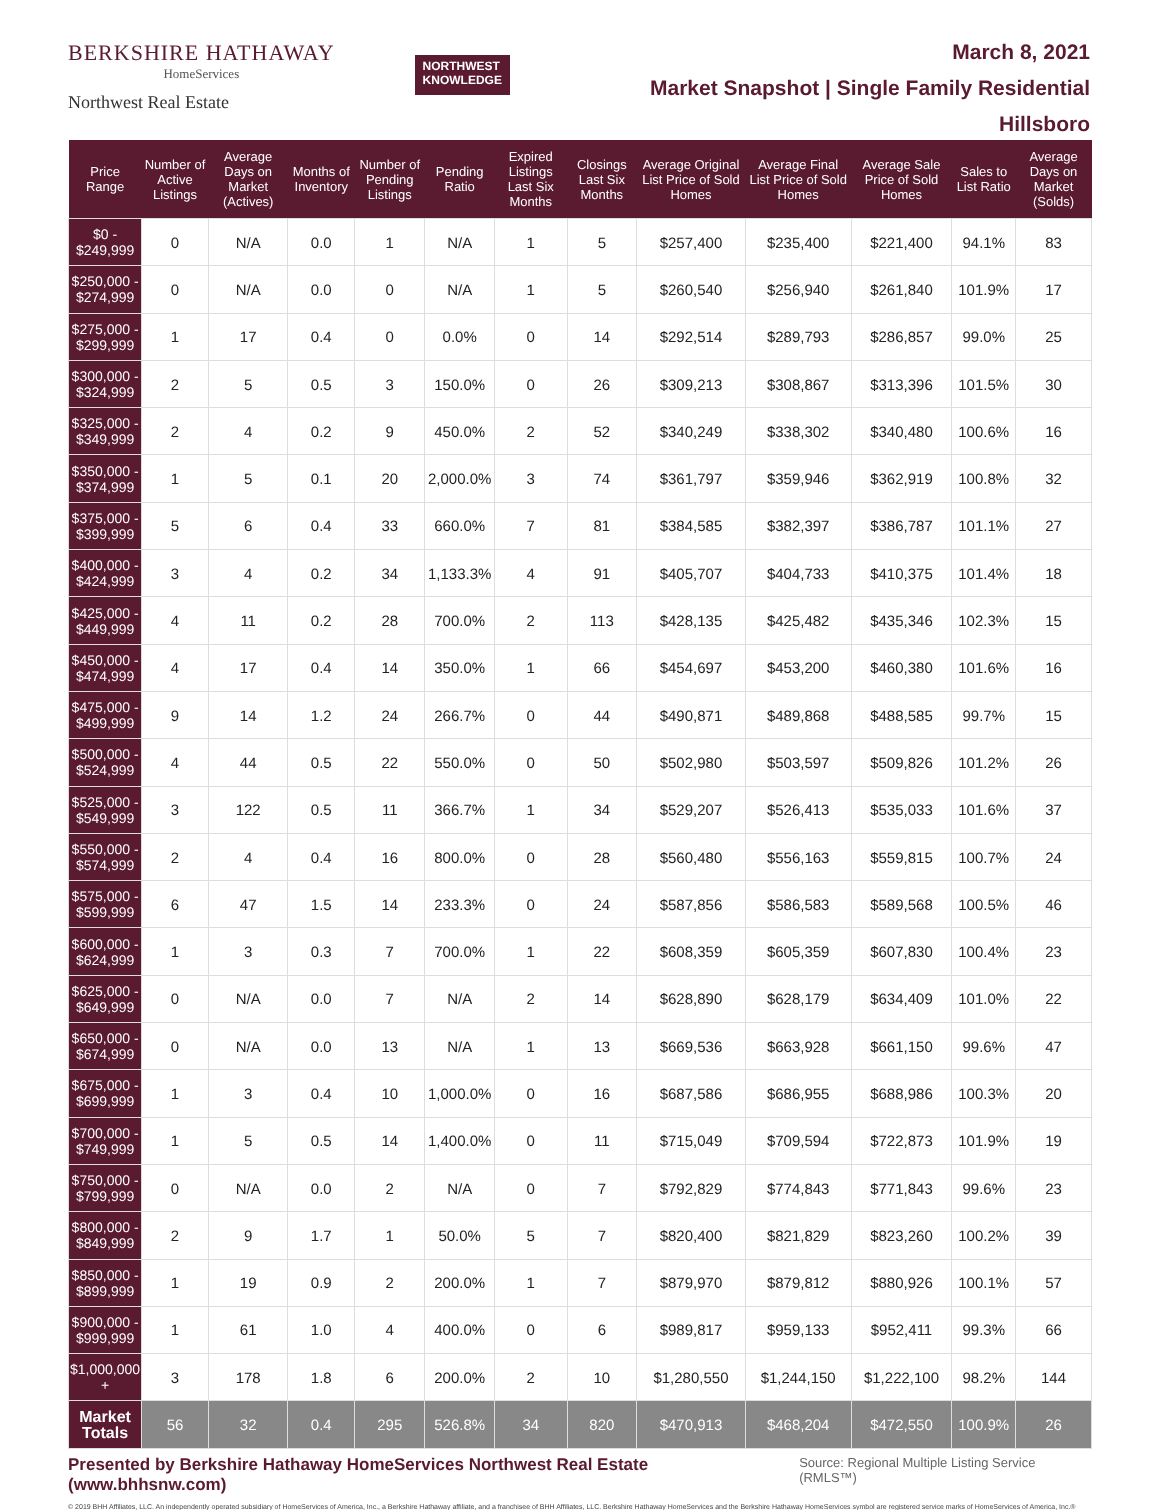BERKSHIRE HATHAWAY
HomeServices
Northwest Real Estate
NORTHWEST
KNOWLEDGE
March 8, 2021
Market Snapshot | Single Family Residential
Hillsboro
| Price Range | Number of Active Listings | Average Days on Market (Actives) | Months of Inventory | Number of Pending Listings | Pending Ratio | Expired Listings Last Six Months | Closings Last Six Months | Average Original List Price of Sold Homes | Average Final List Price of Sold Homes | Average Sale Price of Sold Homes | Sales to List Ratio | Average Days on Market (Solds) |
| --- | --- | --- | --- | --- | --- | --- | --- | --- | --- | --- | --- | --- |
| $0 - $249,999 | 0 | N/A | 0.0 | 1 | N/A | 1 | 5 | $257,400 | $235,400 | $221,400 | 94.1% | 83 |
| $250,000 - $274,999 | 0 | N/A | 0.0 | 0 | N/A | 1 | 5 | $260,540 | $256,940 | $261,840 | 101.9% | 17 |
| $275,000 - $299,999 | 1 | 17 | 0.4 | 0 | 0.0% | 0 | 14 | $292,514 | $289,793 | $286,857 | 99.0% | 25 |
| $300,000 - $324,999 | 2 | 5 | 0.5 | 3 | 150.0% | 0 | 26 | $309,213 | $308,867 | $313,396 | 101.5% | 30 |
| $325,000 - $349,999 | 2 | 4 | 0.2 | 9 | 450.0% | 2 | 52 | $340,249 | $338,302 | $340,480 | 100.6% | 16 |
| $350,000 - $374,999 | 1 | 5 | 0.1 | 20 | 2,000.0% | 3 | 74 | $361,797 | $359,946 | $362,919 | 100.8% | 32 |
| $375,000 - $399,999 | 5 | 6 | 0.4 | 33 | 660.0% | 7 | 81 | $384,585 | $382,397 | $386,787 | 101.1% | 27 |
| $400,000 - $424,999 | 3 | 4 | 0.2 | 34 | 1,133.3% | 4 | 91 | $405,707 | $404,733 | $410,375 | 101.4% | 18 |
| $425,000 - $449,999 | 4 | 11 | 0.2 | 28 | 700.0% | 2 | 113 | $428,135 | $425,482 | $435,346 | 102.3% | 15 |
| $450,000 - $474,999 | 4 | 17 | 0.4 | 14 | 350.0% | 1 | 66 | $454,697 | $453,200 | $460,380 | 101.6% | 16 |
| $475,000 - $499,999 | 9 | 14 | 1.2 | 24 | 266.7% | 0 | 44 | $490,871 | $489,868 | $488,585 | 99.7% | 15 |
| $500,000 - $524,999 | 4 | 44 | 0.5 | 22 | 550.0% | 0 | 50 | $502,980 | $503,597 | $509,826 | 101.2% | 26 |
| $525,000 - $549,999 | 3 | 122 | 0.5 | 11 | 366.7% | 1 | 34 | $529,207 | $526,413 | $535,033 | 101.6% | 37 |
| $550,000 - $574,999 | 2 | 4 | 0.4 | 16 | 800.0% | 0 | 28 | $560,480 | $556,163 | $559,815 | 100.7% | 24 |
| $575,000 - $599,999 | 6 | 47 | 1.5 | 14 | 233.3% | 0 | 24 | $587,856 | $586,583 | $589,568 | 100.5% | 46 |
| $600,000 - $624,999 | 1 | 3 | 0.3 | 7 | 700.0% | 1 | 22 | $608,359 | $605,359 | $607,830 | 100.4% | 23 |
| $625,000 - $649,999 | 0 | N/A | 0.0 | 7 | N/A | 2 | 14 | $628,890 | $628,179 | $634,409 | 101.0% | 22 |
| $650,000 - $674,999 | 0 | N/A | 0.0 | 13 | N/A | 1 | 13 | $669,536 | $663,928 | $661,150 | 99.6% | 47 |
| $675,000 - $699,999 | 1 | 3 | 0.4 | 10 | 1,000.0% | 0 | 16 | $687,586 | $686,955 | $688,986 | 100.3% | 20 |
| $700,000 - $749,999 | 1 | 5 | 0.5 | 14 | 1,400.0% | 0 | 11 | $715,049 | $709,594 | $722,873 | 101.9% | 19 |
| $750,000 - $799,999 | 0 | N/A | 0.0 | 2 | N/A | 0 | 7 | $792,829 | $774,843 | $771,843 | 99.6% | 23 |
| $800,000 - $849,999 | 2 | 9 | 1.7 | 1 | 50.0% | 5 | 7 | $820,400 | $821,829 | $823,260 | 100.2% | 39 |
| $850,000 - $899,999 | 1 | 19 | 0.9 | 2 | 200.0% | 1 | 7 | $879,970 | $879,812 | $880,926 | 100.1% | 57 |
| $900,000 - $999,999 | 1 | 61 | 1.0 | 4 | 400.0% | 0 | 6 | $989,817 | $959,133 | $952,411 | 99.3% | 66 |
| $1,000,000 + | 3 | 178 | 1.8 | 6 | 200.0% | 2 | 10 | $1,280,550 | $1,244,150 | $1,222,100 | 98.2% | 144 |
| Market Totals | 56 | 32 | 0.4 | 295 | 526.8% | 34 | 820 | $470,913 | $468,204 | $472,550 | 100.9% | 26 |
Presented by Berkshire Hathaway HomeServices Northwest Real Estate (www.bhhsnw.com) Source: Regional Multiple Listing Service (RMLS™)
© 2019 BHH Affiliates, LLC. An independently operated subsidiary of HomeServices of America, Inc., a Berkshire Hathaway affiliate, and a franchisee of BHH Affiliates, LLC. Berkshire Hathaway HomeServices and the Berkshire Hathaway HomeServices symbol are registered service marks of HomeServices of America, Inc.®